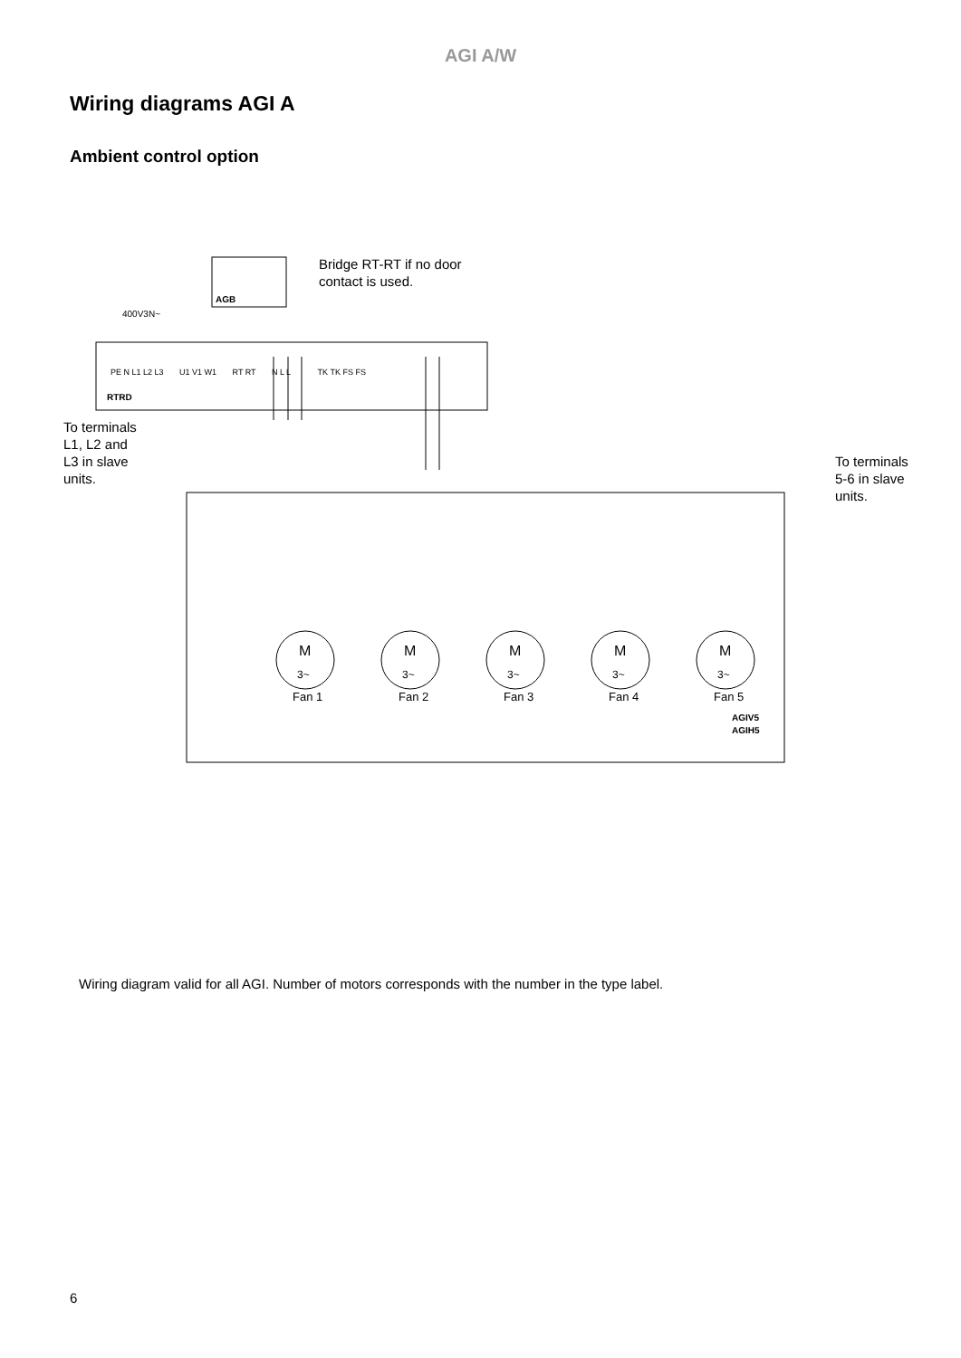AGI A/W
Wiring diagrams AGI A
Ambient control option
AGB
Bridge RT-RT if no door
contact is used.
400V3N~
RTRD
PE N L1 L2 L3 U1 V1 W1 RT RT N L L TK TK FS FS
To terminals
L1, L2 and
L3 in slave
units.
To terminals
5-6 in slave
units.
Fan 1
Fan 2
Fan 3
Fan 4
Fan 5
AGIV5
AGIH5
M
M
M
M
M
3~
3~
3~
3~
3~
Wiring diagram valid for all AGI. Number of motors corresponds with the number in the type label.
6